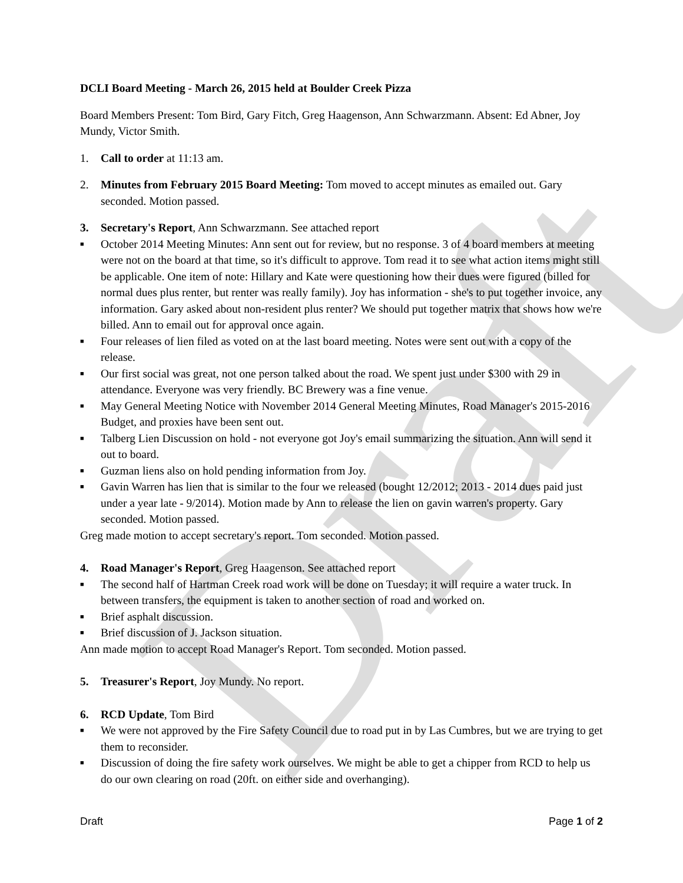Draft
DCLI Board Meeting - March 26, 2015 held at Boulder Creek Pizza
Board Members Present: Tom Bird, Gary Fitch, Greg Haagenson, Ann Schwarzmann. Absent: Ed Abner, Joy Mundy, Victor Smith.
1. Call to order at 11:13 am.
2. Minutes from February 2015 Board Meeting: Tom moved to accept minutes as emailed out. Gary seconded. Motion passed.
3. Secretary's Report, Ann Schwarzmann. See attached report
■
October 2014 Meeting Minutes: Ann sent out for review, but no response. 3 of 4 board members at meeting were not on the board at that time, so it's difficult to approve. Tom read it to see what action items might still be applicable. One item of note: Hillary and Kate were questioning how their dues were figured (billed for normal dues plus renter, but renter was really family). Joy has information - she's to put together invoice, any information. Gary asked about non-resident plus renter? We should put together matrix that shows how we're billed. Ann to email out for approval once again.
■
Four releases of lien filed as voted on at the last board meeting. Notes were sent out with a copy of the release.
■
Our first social was great, not one person talked about the road. We spent just under $300 with 29 in attendance. Everyone was very friendly. BC Brewery was a fine venue.
■
May General Meeting Notice with November 2014 General Meeting Minutes, Road Manager's 2015-2016 Budget, and proxies have been sent out.
■
Talberg Lien Discussion on hold - not everyone got Joy's email summarizing the situation. Ann will send it out to board.
■
Guzman liens also on hold pending information from Joy.
■
Gavin Warren has lien that is similar to the four we released (bought 12/2012; 2013 - 2014 dues paid just under a year late - 9/2014). Motion made by Ann to release the lien on gavin warren's property. Gary seconded. Motion passed.
Greg made motion to accept secretary's report. Tom seconded. Motion passed.
4. Road Manager's Report, Greg Haagenson. See attached report
■
The second half of Hartman Creek road work will be done on Tuesday; it will require a water truck. In between transfers, the equipment is taken to another section of road and worked on.
■
Brief asphalt discussion.
■
Brief discussion of J. Jackson situation.
Ann made motion to accept Road Manager's Report. Tom seconded. Motion passed.
5. Treasurer's Report, Joy Mundy. No report.
6. RCD Update, Tom Bird
■
We were not approved by the Fire Safety Council due to road put in by Las Cumbres, but we are trying to get them to reconsider.
■
Discussion of doing the fire safety work ourselves. We might be able to get a chipper from RCD to help us do our own clearing on road (20ft. on either side and overhanging).
Draft Page 1 of 2